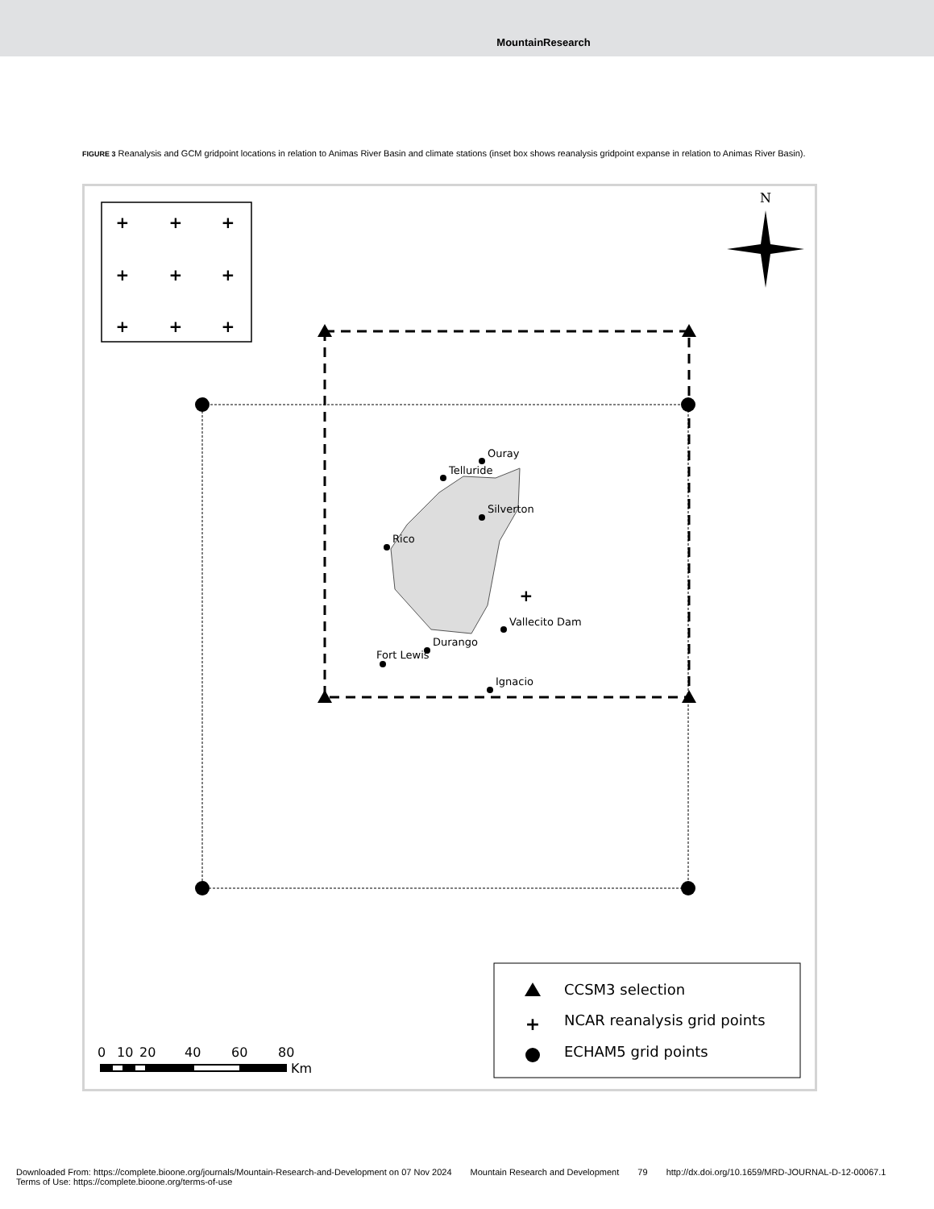MountainResearch
FIGURE 3 Reanalysis and GCM gridpoint locations in relation to Animas River Basin and climate stations (inset box shows reanalysis gridpoint expanse in relation to Animas River Basin).
+
+
+
+
+
+
+
+
+
+
N
Ouray
Telluride
Silverton
Rico
Vallecito Dam
Durango
Fort Lewis
Ignacio
+
CCSM3 selection
NCAR reanalysis grid points
ECHAM5 grid points
0
10
20
40
60
80
Km
Downloaded From: https://complete.bioone.org/journals/Mountain-Research-and-Development on 07 Nov 2024 Mountain Research and Development 79 http://dx.doi.org/10.1659/MRD-JOURNAL-D-12-00067.1
Terms of Use: https://complete.bioone.org/terms-of-use